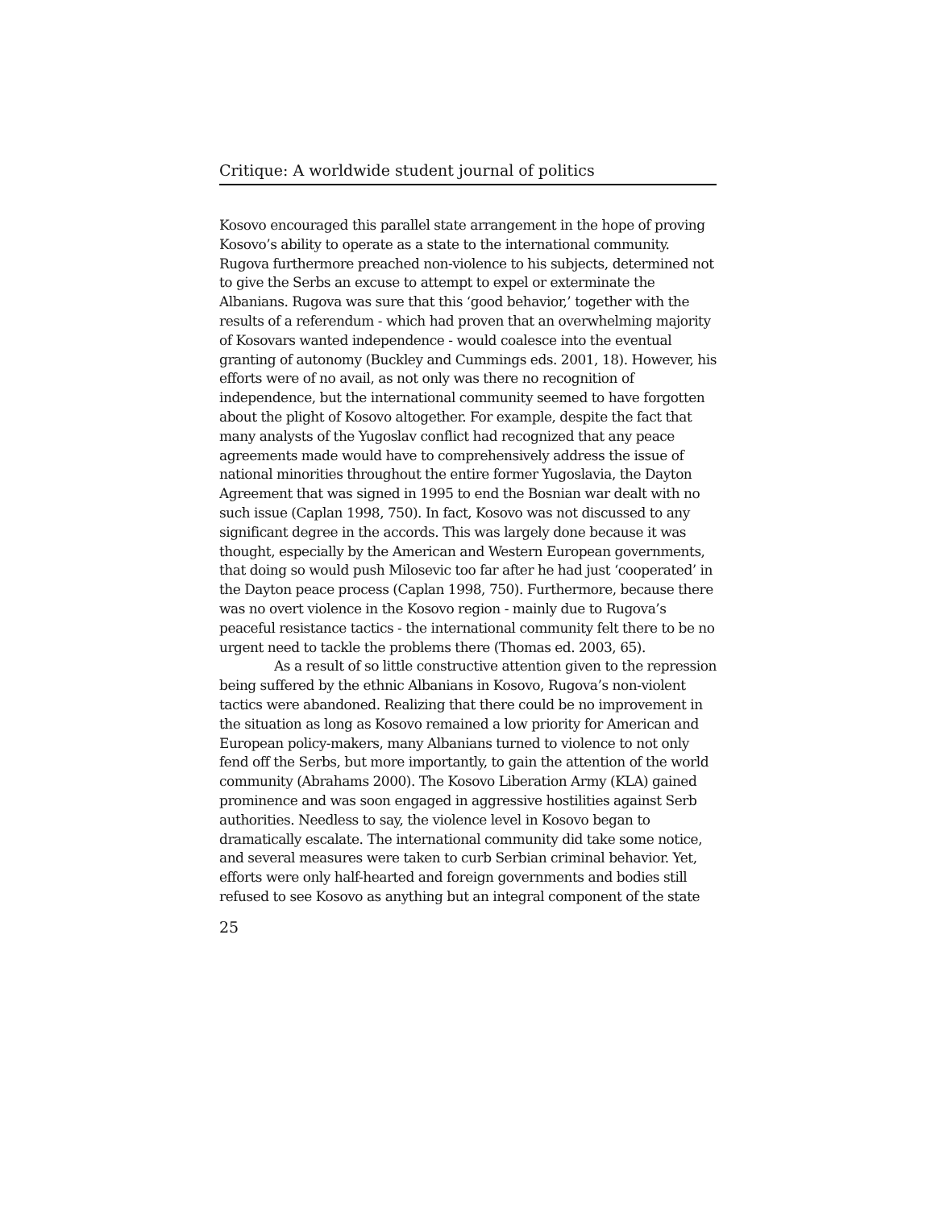Critique: A worldwide student journal of politics
Kosovo encouraged this parallel state arrangement in the hope of proving Kosovo’s ability to operate as a state to the international community. Rugova furthermore preached non-violence to his subjects, determined not to give the Serbs an excuse to attempt to expel or exterminate the Albanians. Rugova was sure that this ‘good behavior,’ together with the results of a referendum - which had proven that an overwhelming majority of Kosovars wanted independence - would coalesce into the eventual granting of autonomy (Buckley and Cummings eds. 2001, 18). However, his efforts were of no avail, as not only was there no recognition of independence, but the international community seemed to have forgotten about the plight of Kosovo altogether. For example, despite the fact that many analysts of the Yugoslav conflict had recognized that any peace agreements made would have to comprehensively address the issue of national minorities throughout the entire former Yugoslavia, the Dayton Agreement that was signed in 1995 to end the Bosnian war dealt with no such issue (Caplan 1998, 750). In fact, Kosovo was not discussed to any significant degree in the accords. This was largely done because it was thought, especially by the American and Western European governments, that doing so would push Milosevic too far after he had just ‘cooperated’ in the Dayton peace process (Caplan 1998, 750). Furthermore, because there was no overt violence in the Kosovo region - mainly due to Rugova’s peaceful resistance tactics - the international community felt there to be no urgent need to tackle the problems there (Thomas ed. 2003, 65).
As a result of so little constructive attention given to the repression being suffered by the ethnic Albanians in Kosovo, Rugova’s non-violent tactics were abandoned. Realizing that there could be no improvement in the situation as long as Kosovo remained a low priority for American and European policy-makers, many Albanians turned to violence to not only fend off the Serbs, but more importantly, to gain the attention of the world community (Abrahams 2000). The Kosovo Liberation Army (KLA) gained prominence and was soon engaged in aggressive hostilities against Serb authorities. Needless to say, the violence level in Kosovo began to dramatically escalate. The international community did take some notice, and several measures were taken to curb Serbian criminal behavior. Yet, efforts were only half-hearted and foreign governments and bodies still refused to see Kosovo as anything but an integral component of the state
25